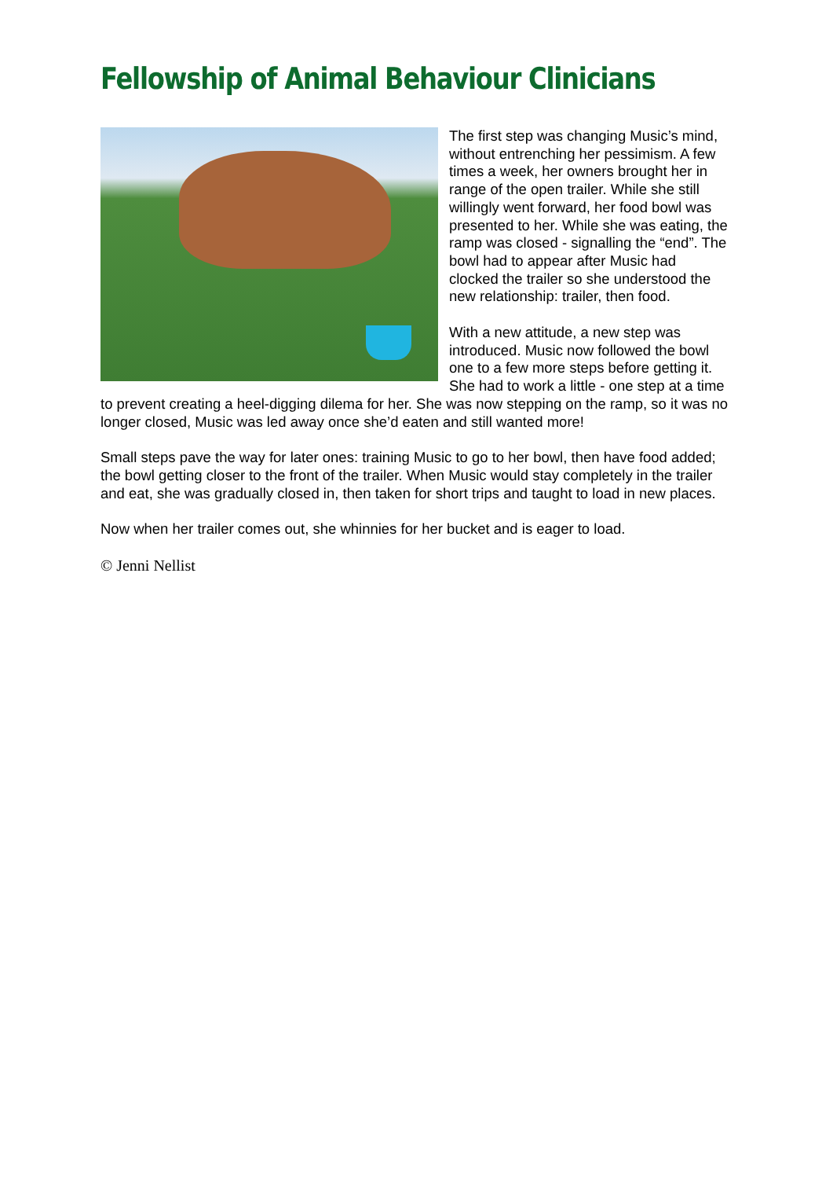Fellowship of Animal Behaviour Clinicians
The first step was changing Music’s mind, without entrenching her pessimism. A few times a week, her owners brought her in range of the open trailer. While she still willingly went forward, her food bowl was presented to her. While she was eating, the ramp was closed - signalling the “end”. The bowl had to appear after Music had clocked the trailer so she understood the new relationship: trailer, then food.
With a new attitude, a new step was introduced. Music now followed the bowl one to a few more steps before getting it. She had to work a little - one step at a time to prevent creating a heel-digging dilema for her. She was now stepping on the ramp, so it was no longer closed, Music was led away once she’d eaten and still wanted more!
Small steps pave the way for later ones: training Music to go to her bowl, then have food added; the bowl getting closer to the front of the trailer. When Music would stay completely in the trailer and eat, she was gradually closed in, then taken for short trips and taught to load in new places.
Now when her trailer comes out, she whinnies for her bucket and is eager to load.
© Jenni Nellist